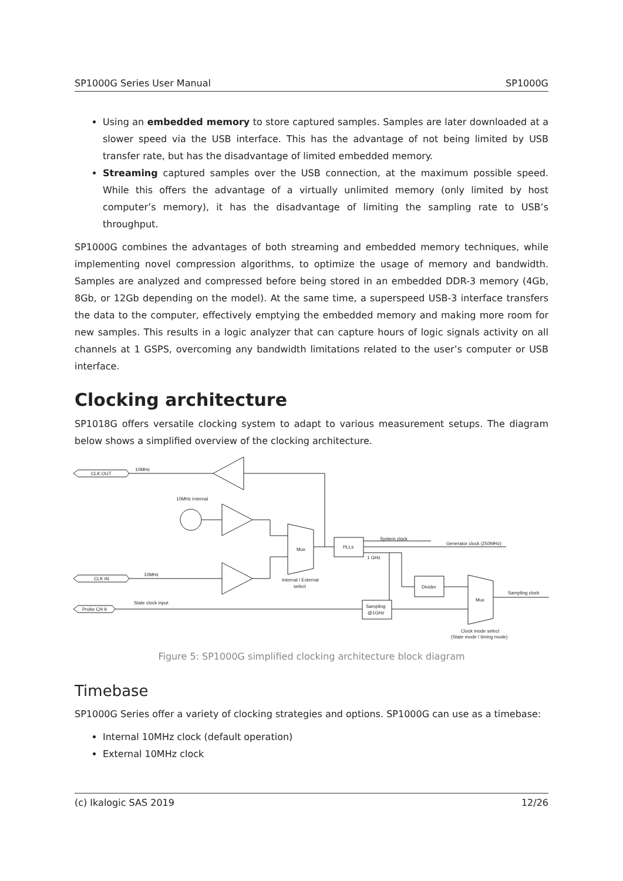SP1000G Series User Manual SP1000G
Using an embedded memory to store captured samples. Samples are later downloaded at a slower speed via the USB interface. This has the advantage of not being limited by USB transfer rate, but has the disadvantage of limited embedded memory.
Streaming captured samples over the USB connection, at the maximum possible speed. While this offers the advantage of a virtually unlimited memory (only limited by host computer’s memory), it has the disadvantage of limiting the sampling rate to USB’s throughput.
SP1000G combines the advantages of both streaming and embedded memory techniques, while implementing novel compression algorithms, to optimize the usage of memory and bandwidth. Samples are analyzed and compressed before being stored in an embedded DDR-3 memory (4Gb, 8Gb, or 12Gb depending on the model). At the same time, a superspeed USB-3 interface transfers the data to the computer, effectively emptying the embedded memory and making more room for new samples. This results in a logic analyzer that can capture hours of logic signals activity on all channels at 1 GSPS, overcoming any bandwidth limitations related to the user’s computer or USB interface.
Clocking architecture
SP1018G offers versatile clocking system to adapt to various measurement setups. The diagram below shows a simplified overview of the clocking architecture.
CLK OUT
10MHz
10MHz Internal
CLK IN
10MHz
Mux
Internal / External
select
PLLs
System clock
Generator clock (250MHz)
1 GHz
Divider
Mux
Sampling clock
Probe CH 9
State clock input
Sampling
@1GHz
Clock mode select
(State mode / timing mode)
Figure 5: SP1000G simplified clocking architecture block diagram
Timebase
SP1000G Series offer a variety of clocking strategies and options. SP1000G can use as a timebase:
Internal 10MHz clock (default operation)
External 10MHz clock
(c) Ikalogic SAS 2019 12/26